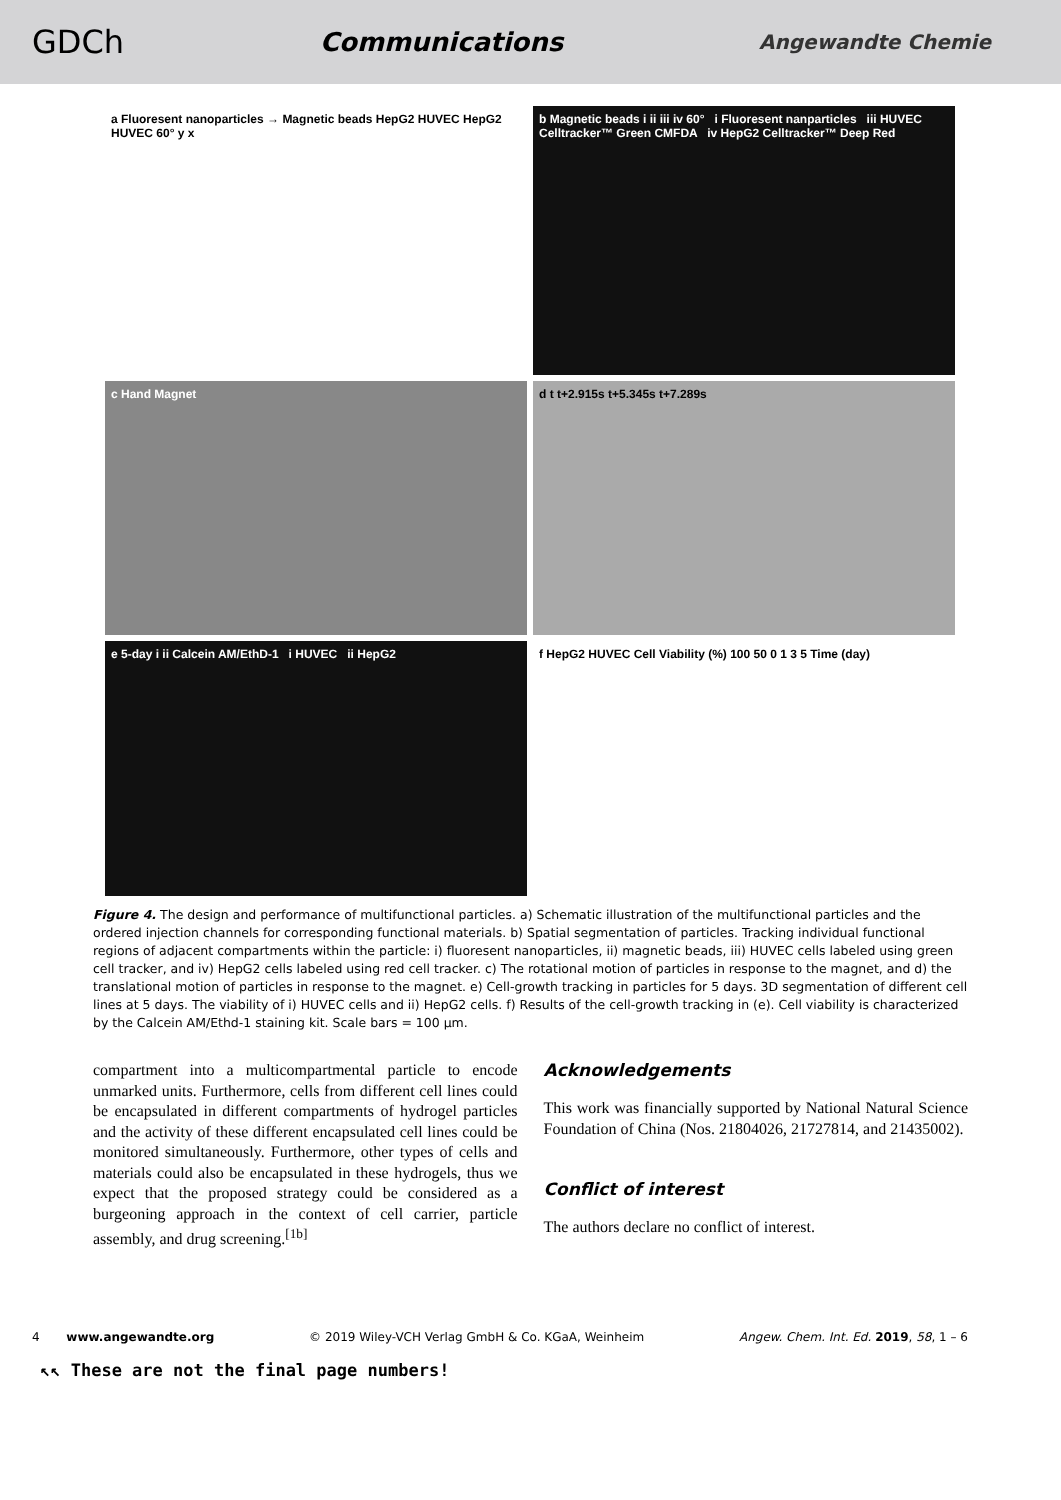GDCh Communications Angewandte Chemie
a Fluoresent nanoparticles → Magnetic beads HepG2 HUVEC HepG2 HUVEC 60° y x
b Magnetic beads i ii iii iv 60° i Fluoresent nanparticles iii HUVEC Celltracker™ Green CMFDA iv HepG2 Celltracker™ Deep Red
c Hand Magnet
d t t+2.915s t+5.345s t+7.289s
e 5-day i ii Calcein AM/EthD-1 i HUVEC ii HepG2
f HepG2 HUVEC Cell Viability (%) 100 50 0 1 3 5 Time (day)
Figure 4. The design and performance of multifunctional particles. a) Schematic illustration of the multifunctional particles and the ordered injection channels for corresponding functional materials. b) Spatial segmentation of particles. Tracking individual functional regions of adjacent compartments within the particle: i) fluoresent nanoparticles, ii) magnetic beads, iii) HUVEC cells labeled using green cell tracker, and iv) HepG2 cells labeled using red cell tracker. c) The rotational motion of particles in response to the magnet, and d) the translational motion of particles in response to the magnet. e) Cell-growth tracking in particles for 5 days. 3D segmentation of different cell lines at 5 days. The viability of i) HUVEC cells and ii) HepG2 cells. f) Results of the cell-growth tracking in (e). Cell viability is characterized by the Calcein AM/Ethd-1 staining kit. Scale bars = 100 μm.
compartment into a multicompartmental particle to encode unmarked units. Furthermore, cells from different cell lines could be encapsulated in different compartments of hydrogel particles and the activity of these different encapsulated cell lines could be monitored simultaneously. Furthermore, other types of cells and materials could also be encapsulated in these hydrogels, thus we expect that the proposed strategy could be considered as a burgeoning approach in the context of cell carrier, particle assembly, and drug screening.<sup>[1b]</sup>
Acknowledgements
This work was financially supported by National Natural Science Foundation of China (Nos. 21804026, 21727814, and 21435002).
Conflict of interest
The authors declare no conflict of interest.
4 www.angewandte.org © 2019 Wiley-VCH Verlag GmbH & Co. KGaA, Weinheim Angew. Chem. Int. Ed. 2019, 58, 1 – 6
↖↖ These are not the final page numbers!